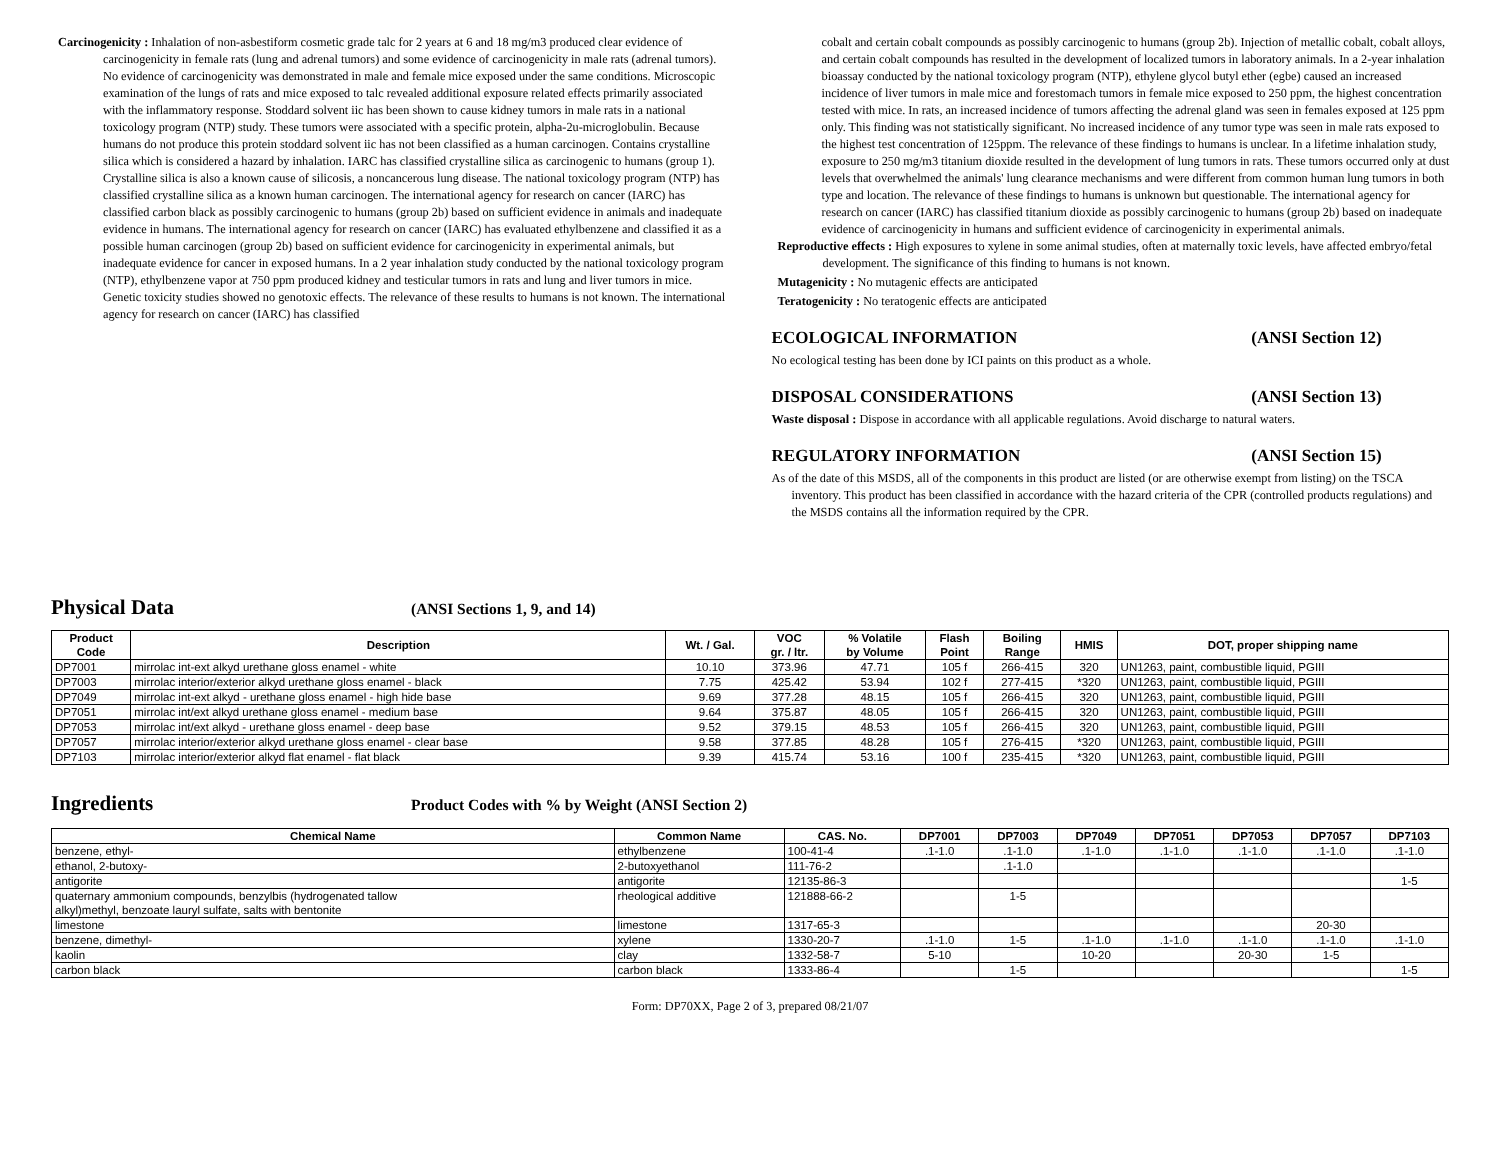Carcinogenicity : Inhalation of non-asbestiform cosmetic grade talc for 2 years at 6 and 18 mg/m3 produced clear evidence of carcinogenicity in female rats (lung and adrenal tumors) and some evidence of carcinogenicity in male rats (adrenal tumors). No evidence of carcinogenicity was demonstrated in male and female mice exposed under the same conditions. Microscopic examination of the lungs of rats and mice exposed to talc revealed additional exposure related effects primarily associated with the inflammatory response. Stoddard solvent iic has been shown to cause kidney tumors in male rats in a national toxicology program (NTP) study. These tumors were associated with a specific protein, alpha-2u-microglobulin. Because humans do not produce this protein stoddard solvent iic has not been classified as a human carcinogen. Contains crystalline silica which is considered a hazard by inhalation. IARC has classified crystalline silica as carcinogenic to humans (group 1). Crystalline silica is also a known cause of silicosis, a noncancerous lung disease. The national toxicology program (NTP) has classified crystalline silica as a known human carcinogen. The international agency for research on cancer (IARC) has classified carbon black as possibly carcinogenic to humans (group 2b) based on sufficient evidence in animals and inadequate evidence in humans. The international agency for research on cancer (IARC) has evaluated ethylbenzene and classified it as a possible human carcinogen (group 2b) based on sufficient evidence for carcinogenicity in experimental animals, but inadequate evidence for cancer in exposed humans. In a 2 year inhalation study conducted by the national toxicology program (NTP), ethylbenzene vapor at 750 ppm produced kidney and testicular tumors in rats and lung and liver tumors in mice. Genetic toxicity studies showed no genotoxic effects. The relevance of these results to humans is not known. The international agency for research on cancer (IARC) has classified
cobalt and certain cobalt compounds as possibly carcinogenic to humans (group 2b). Injection of metallic cobalt, cobalt alloys, and certain cobalt compounds has resulted in the development of localized tumors in laboratory animals. In a 2-year inhalation bioassay conducted by the national toxicology program (NTP), ethylene glycol butyl ether (egbe) caused an increased incidence of liver tumors in male mice and forestomach tumors in female mice exposed to 250 ppm, the highest concentration tested with mice. In rats, an increased incidence of tumors affecting the adrenal gland was seen in females exposed at 125 ppm only. This finding was not statistically significant. No increased incidence of any tumor type was seen in male rats exposed to the highest test concentration of 125ppm. The relevance of these findings to humans is unclear. In a lifetime inhalation study, exposure to 250 mg/m3 titanium dioxide resulted in the development of lung tumors in rats. These tumors occurred only at dust levels that overwhelmed the animals' lung clearance mechanisms and were different from common human lung tumors in both type and location. The relevance of these findings to humans is unknown but questionable. The international agency for research on cancer (IARC) has classified titanium dioxide as possibly carcinogenic to humans (group 2b) based on inadequate evidence of carcinogenicity in humans and sufficient evidence of carcinogenicity in experimental animals.
Reproductive effects : High exposures to xylene in some animal studies, often at maternally toxic levels, have affected embryo/fetal development. The significance of this finding to humans is not known.
Mutagenicity : No mutagenic effects are anticipated
Teratogenicity : No teratogenic effects are anticipated
ECOLOGICAL INFORMATION (ANSI Section 12)
No ecological testing has been done by ICI paints on this product as a whole.
DISPOSAL CONSIDERATIONS (ANSI Section 13)
Waste disposal : Dispose in accordance with all applicable regulations. Avoid discharge to natural waters.
REGULATORY INFORMATION (ANSI Section 15)
As of the date of this MSDS, all of the components in this product are listed (or are otherwise exempt from listing) on the TSCA inventory. This product has been classified in accordance with the hazard criteria of the CPR (controlled products regulations) and the MSDS contains all the information required by the CPR.
Physical Data
(ANSI Sections 1, 9, and 14)
| Product Code | Description | Wt. / Gal. | VOC gr. / ltr. | % Volatile by Volume | Flash Point | Boiling Range | HMIS | DOT, proper shipping name |
| --- | --- | --- | --- | --- | --- | --- | --- | --- |
| DP7001 | mirrolac int-ext alkyd urethane gloss enamel - white | 10.10 | 373.96 | 47.71 | 105 f | 266-415 | 320 | UN1263, paint, combustible liquid, PGIII |
| DP7003 | mirrolac interior/exterior alkyd urethane gloss enamel - black | 7.75 | 425.42 | 53.94 | 102 f | 277-415 | *320 | UN1263, paint, combustible liquid, PGIII |
| DP7049 | mirrolac int-ext alkyd - urethane gloss enamel - high hide base | 9.69 | 377.28 | 48.15 | 105 f | 266-415 | 320 | UN1263, paint, combustible liquid, PGIII |
| DP7051 | mirrolac int/ext alkyd urethane gloss enamel - medium base | 9.64 | 375.87 | 48.05 | 105 f | 266-415 | 320 | UN1263, paint, combustible liquid, PGIII |
| DP7053 | mirrolac int/ext alkyd - urethane gloss enamel - deep base | 9.52 | 379.15 | 48.53 | 105 f | 266-415 | 320 | UN1263, paint, combustible liquid, PGIII |
| DP7057 | mirrolac interior/exterior alkyd urethane gloss enamel - clear base | 9.58 | 377.85 | 48.28 | 105 f | 276-415 | *320 | UN1263, paint, combustible liquid, PGIII |
| DP7103 | mirrolac interior/exterior alkyd flat enamel - flat black | 9.39 | 415.74 | 53.16 | 100 f | 235-415 | *320 | UN1263, paint, combustible liquid, PGIII |
Ingredients
Product Codes with % by Weight (ANSI Section 2)
| Chemical Name | Common Name | CAS. No. | DP7001 | DP7003 | DP7049 | DP7051 | DP7053 | DP7057 | DP7103 |
| --- | --- | --- | --- | --- | --- | --- | --- | --- | --- |
| benzene, ethyl- | ethylbenzene | 100-41-4 | .1-1.0 | .1-1.0 | .1-1.0 | .1-1.0 | .1-1.0 | .1-1.0 | .1-1.0 |
| ethanol, 2-butoxy- | 2-butoxyethanol | 111-76-2 | | .1-1.0 | | | | | |
| antigorite | antigorite | 12135-86-3 | | | | | | | 1-5 |
| quaternary ammonium compounds, benzylbis (hydrogenated tallow alkyl)methyl, benzoate lauryl sulfate, salts with bentonite | rheological additive | 121888-66-2 | | 1-5 | | | | | |
| limestone | limestone | 1317-65-3 | | | | | | 20-30 | |
| benzene, dimethyl- | xylene | 1330-20-7 | .1-1.0 | 1-5 | .1-1.0 | .1-1.0 | .1-1.0 | .1-1.0 | .1-1.0 |
| kaolin | clay | 1332-58-7 | 5-10 | | 10-20 | | 20-30 | 1-5 | |
| carbon black | carbon black | 1333-86-4 | | 1-5 | | | | | 1-5 |
Form: DP70XX, Page 2 of 3, prepared 08/21/07